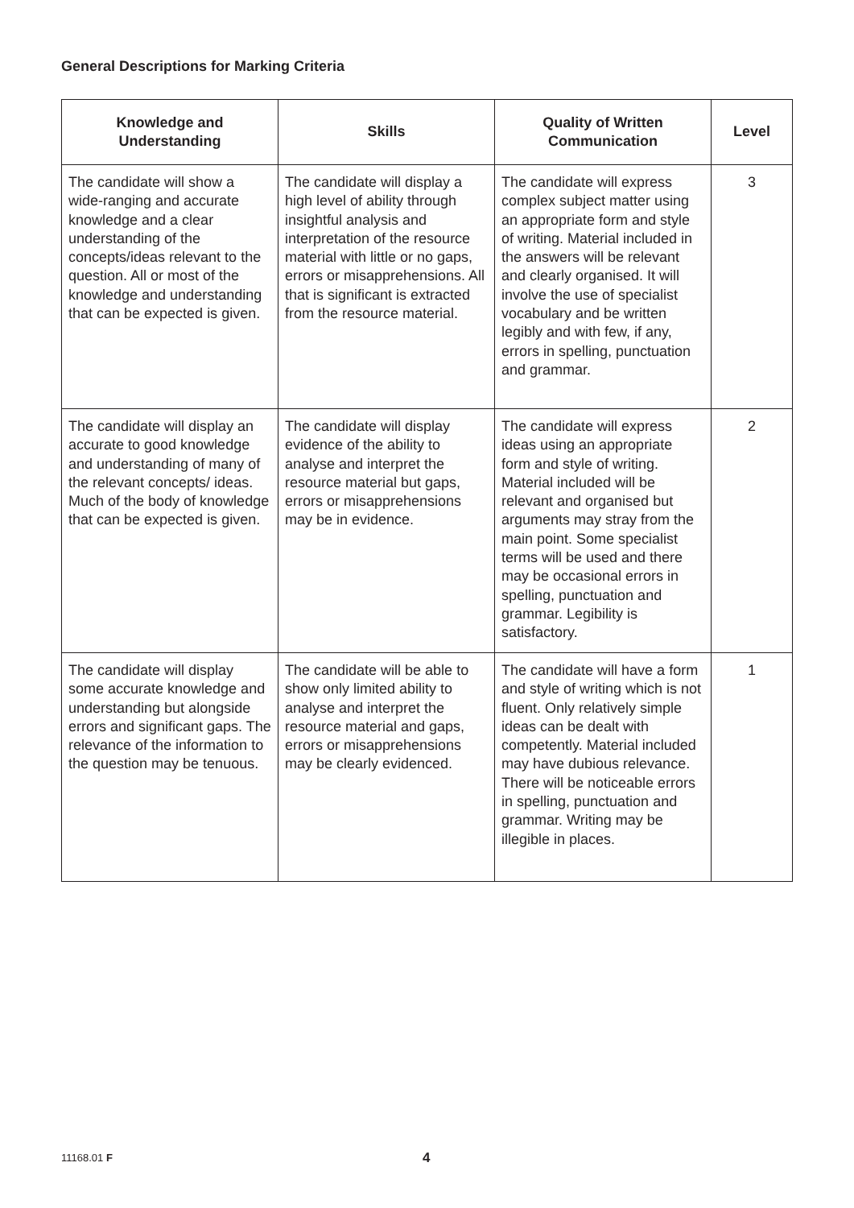General Descriptions for Marking Criteria
| Knowledge and Understanding | Skills | Quality of Written Communication | Level |
| --- | --- | --- | --- |
| The candidate will show a wide-ranging and accurate knowledge and a clear understanding of the concepts/ideas relevant to the question. All or most of the knowledge and understanding that can be expected is given. | The candidate will display a high level of ability through insightful analysis and interpretation of the resource material with little or no gaps, errors or misapprehensions. All that is significant is extracted from the resource material. | The candidate will express complex subject matter using an appropriate form and style of writing. Material included in the answers will be relevant and clearly organised. It will involve the use of specialist vocabulary and be written legibly and with few, if any, errors in spelling, punctuation and grammar. | 3 |
| The candidate will display an accurate to good knowledge and understanding of many of the relevant concepts/ ideas. Much of the body of knowledge that can be expected is given. | The candidate will display evidence of the ability to analyse and interpret the resource material but gaps, errors or misapprehensions may be in evidence. | The candidate will express ideas using an appropriate form and style of writing. Material included will be relevant and organised but arguments may stray from the main point. Some specialist terms will be used and there may be occasional errors in spelling, punctuation and grammar. Legibility is satisfactory. | 2 |
| The candidate will display some accurate knowledge and understanding but alongside errors and significant gaps. The relevance of the information to the question may be tenuous. | The candidate will be able to show only limited ability to analyse and interpret the resource material and gaps, errors or misapprehensions may be clearly evidenced. | The candidate will have a form and style of writing which is not fluent. Only relatively simple ideas can be dealt with competently. Material included may have dubious relevance. There will be noticeable errors in spelling, punctuation and grammar. Writing may be illegible in places. | 1 |
11168.01 F 4